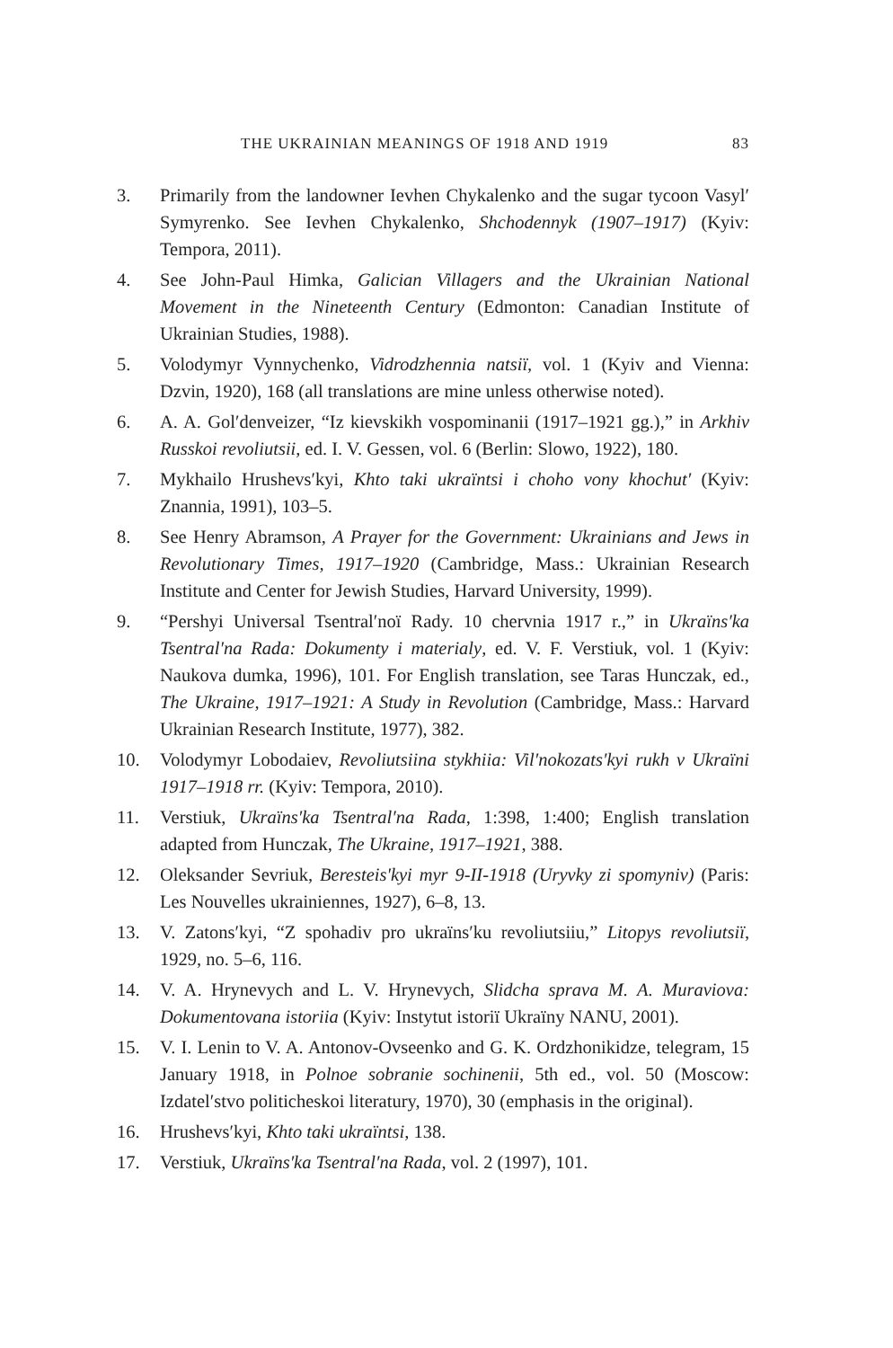THE UKRAINIAN MEANINGS OF 1918 AND 1919 83
3. Primarily from the landowner Ievhen Chykalenko and the sugar tycoon Vasyl′ Symyrenko. See Ievhen Chykalenko, Shchodennyk (1907–1917) (Kyiv: Tempora, 2011).
4. See John-Paul Himka, Galician Villagers and the Ukrainian National Movement in the Nineteenth Century (Edmonton: Canadian Institute of Ukrainian Studies, 1988).
5. Volodymyr Vynnychenko, Vidrodzhennia natsiï, vol. 1 (Kyiv and Vienna: Dzvin, 1920), 168 (all translations are mine unless otherwise noted).
6. A. A. Gol′denveizer, “Iz kievskikh vospominanii (1917–1921 gg.),” in Arkhiv Russkoi revoliutsii, ed. I. V. Gessen, vol. 6 (Berlin: Slowo, 1922), 180.
7. Mykhailo Hrushevs′kyi, Khto taki ukraïntsi i choho vony khochut′ (Kyiv: Znannia, 1991), 103–5.
8. See Henry Abramson, A Prayer for the Government: Ukrainians and Jews in Revolutionary Times, 1917–1920 (Cambridge, Mass.: Ukrainian Research Institute and Center for Jewish Studies, Harvard University, 1999).
9. “Pershyi Universal Tsentral′noï Rady. 10 chervnia 1917 r.,” in Ukraïns′ka Tsentral′na Rada: Dokumenty i materialy, ed. V. F. Verstiuk, vol. 1 (Kyiv: Naukova dumka, 1996), 101. For English translation, see Taras Hunczak, ed., The Ukraine, 1917–1921: A Study in Revolution (Cambridge, Mass.: Harvard Ukrainian Research Institute, 1977), 382.
10. Volodymyr Lobodaiev, Revoliutsiina stykhiia: Vil′nokozats′kyi rukh v Ukraïni 1917–1918 rr. (Kyiv: Tempora, 2010).
11. Verstiuk, Ukraïns′ka Tsentral′na Rada, 1:398, 1:400; English translation adapted from Hunczak, The Ukraine, 1917–1921, 388.
12. Oleksander Sevriuk, Beresteis′kyi myr 9-II-1918 (Uryvky zi spomyniv) (Paris: Les Nouvelles ukrainiennes, 1927), 6–8, 13.
13. V. Zatons′kyi, “Z spohadiv pro ukraïns′ku revoliutsiiu,” Litopys revoliutsiï, 1929, no. 5–6, 116.
14. V. A. Hrynevych and L. V. Hrynevych, Slidcha sprava M. A. Muraviova: Dokumentovana istoriia (Kyiv: Instytut istoriï Ukraïny NANU, 2001).
15. V. I. Lenin to V. A. Antonov-Ovseenko and G. K. Ordzhonikidze, telegram, 15 January 1918, in Polnoe sobranie sochinenii, 5th ed., vol. 50 (Moscow: Izdatel′stvo politicheskoi literatury, 1970), 30 (emphasis in the original).
16. Hrushevs′kyi, Khto taki ukraïntsi, 138.
17. Verstiuk, Ukraïns′ka Tsentral′na Rada, vol. 2 (1997), 101.